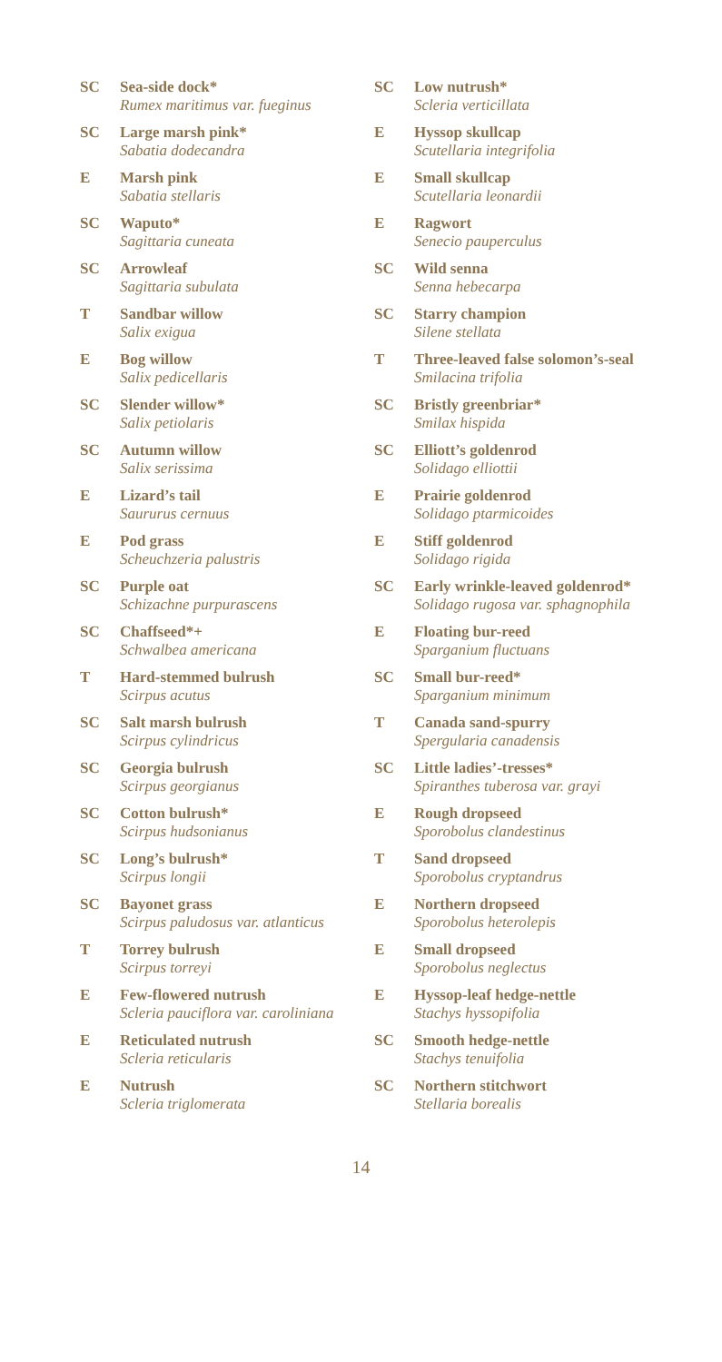SC Sea-side dock*
Rumex maritimus var. fueginus
SC Large marsh pink*
Sabatia dodecandra
E Marsh pink
Sabatia stellaris
SC Waputo*
Sagittaria cuneata
SC Arrowleaf
Sagittaria subulata
T Sandbar willow
Salix exigua
E Bog willow
Salix pedicellaris
SC Slender willow*
Salix petiolaris
SC Autumn willow
Salix serissima
E Lizard’s tail
Saururus cernuus
E Pod grass
Scheuchzeria palustris
SC Purple oat
Schizachne purpurascens
SC Chaffseed*+
Schwalbea americana
T Hard-stemmed bulrush
Scirpus acutus
SC Salt marsh bulrush
Scirpus cylindricus
SC Georgia bulrush
Scirpus georgianus
SC Cotton bulrush*
Scirpus hudsonianus
SC Long’s bulrush*
Scirpus longii
SC Bayonet grass
Scirpus paludosus var. atlanticus
T Torrey bulrush
Scirpus torreyi
E Few-flowered nutrush
Scleria pauciflora var. caroliniana
E Reticulated nutrush
Scleria reticularis
E Nutrush
Scleria triglomerata
SC Low nutrush*
Scleria verticillata
E Hyssop skullcap
Scutellaria integrifolia
E Small skullcap
Scutellaria leonardii
E Ragwort
Senecio pauperculus
SC Wild senna
Senna hebecarpa
SC Starry champion
Silene stellata
T Three-leaved false solomon’s-seal
Smilacina trifolia
SC Bristly greenbriar*
Smilax hispida
SC Elliott’s goldenrod
Solidago elliottii
E Prairie goldenrod
Solidago ptarmicoides
E Stiff goldenrod
Solidago rigida
SC Early wrinkle-leaved goldenrod*
Solidago rugosa var. sphagnophila
E Floating bur-reed
Sparganium fluctuans
SC Small bur-reed*
Sparganium minimum
T Canada sand-spurry
Spergularia canadensis
SC Little ladies’-tresses*
Spiranthes tuberosa var. grayi
E Rough dropseed
Sporobolus clandestinus
T Sand dropseed
Sporobolus cryptandrus
E Northern dropseed
Sporobolus heterolepis
E Small dropseed
Sporobolus neglectus
E Hyssop-leaf hedge-nettle
Stachys hyssopifolia
SC Smooth hedge-nettle
Stachys tenuifolia
SC Northern stitchwort
Stellaria borealis
14